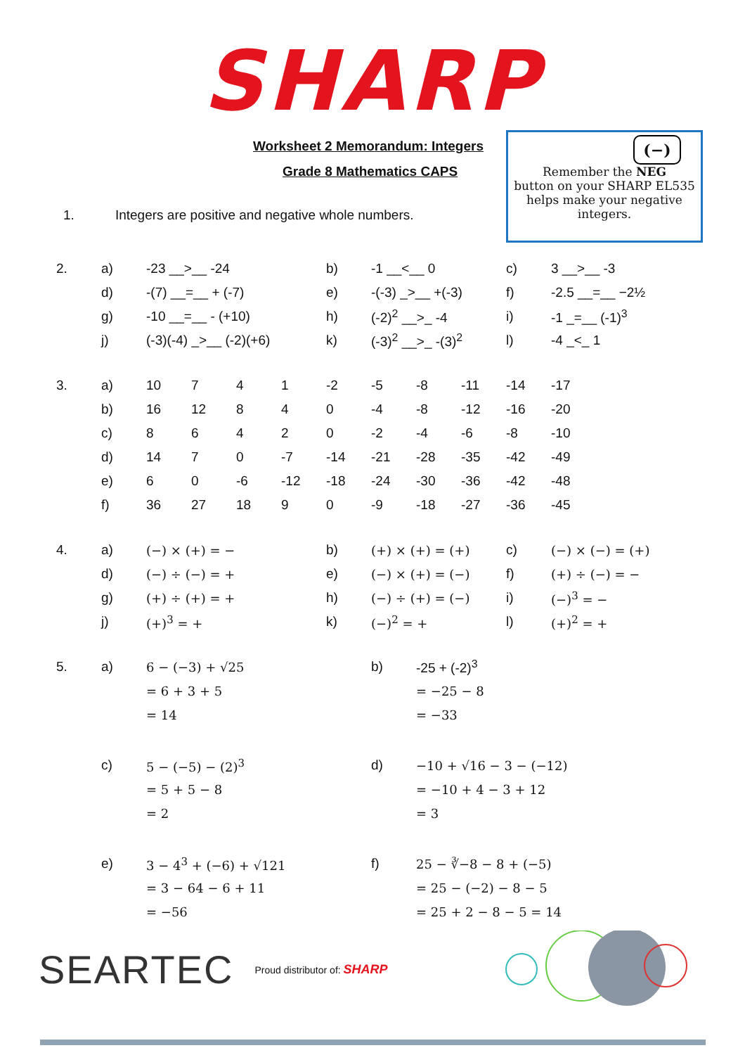SHARP
Worksheet 2 Memorandum: Integers
Grade 8 Mathematics CAPS
1. Integers are positive and negative whole numbers.
(−)
Remember the NEG
button on your SHARP EL535
helps make your negative
integers.
| 2. | a) | -23 __>__ -24 | b) | -1 __<__ 0 | c) | 3 __>__ -3 |
| | d) | -(7) __=__ + (-7) | e) | -(-3) _>__ +(-3) | f) | -2.5 __=__ −2½ |
| | g) | -10 __=__ - (+10) | h) | (-2)<sup>2</sup> __>_ -4 | i) | -1 _=__ (-1)<sup>3</sup> |
| | j) | (-3)(-4) _>__ (-2)(+6) | k) | (-3)<sup>2</sup> __>_ -(3)<sup>2</sup> | l) | -4 _<_ 1 |
| 3. | a) | 10 | 7 | 4 | 1 | -2 | -5 | -8 | -11 | -14 | -17 |
| | b) | 16 | 12 | 8 | 4 | 0 | -4 | -8 | -12 | -16 | -20 |
| | c) | 8 | 6 | 4 | 2 | 0 | -2 | -4 | -6 | -8 | -10 |
| | d) | 14 | 7 | 0 | -7 | -14 | -21 | -28 | -35 | -42 | -49 |
| | e) | 6 | 0 | -6 | -12 | -18 | -24 | -30 | -36 | -42 | -48 |
| | f) | 36 | 27 | 18 | 9 | 0 | -9 | -18 | -27 | -36 | -45 |
| 4. | a) | (−) × (+) = − | b) | (+) × (+) = (+) | c) | (−) × (−) = (+) |
| | d) | (−) ÷ (−) = + | e) | (−) × (+) = (−) | f) | (+) ÷ (−) = − |
| | g) | (+) ÷ (+) = + | h) | (−) ÷ (+) = (−) | i) | (−)<sup>3</sup> = − |
| | j) | (+)<sup>3</sup> = + | k) | (−)<sup>2</sup> = + | l) | (+)<sup>2</sup> = + |
| 5. | a) | 6 − (−3) + √25 | b) | -25 + (-2)<sup>3</sup> |
| | | = 6 + 3 + 5 | | = −25 − 8 |
| | | = 14 | | = −33 |
| | c) | 5 − (−5) − (2)<sup>3</sup> | d) | −10 + √16 − 3 − (−12) |
| | | = 5 + 5 − 8 | | = −10 + 4 − 3 + 12 |
| | | = 2 | | = 3 |
| | e) | 3 − 4<sup>3</sup> + (−6) + √121 | f) | 25 − ∛−8 − 8 + (−5) |
| | | = 3 − 64 − 6 + 11 | | = 25 − (−2) − 8 − 5 |
| | | = −56 | | = 25 + 2 − 8 − 5 = 14 |
SEARTEC Proud distributor of: SHARP